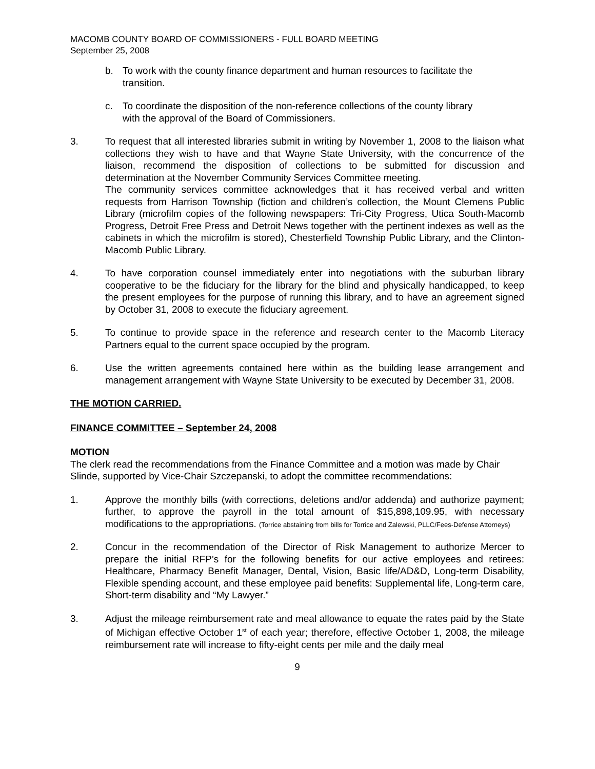MACOMB COUNTY BOARD OF COMMISSIONERS - FULL BOARD MEETING
September 25, 2008
b. To work with the county finance department and human resources to facilitate the transition.
c. To coordinate the disposition of the non-reference collections of the county library with the approval of the Board of Commissioners.
3. To request that all interested libraries submit in writing by November 1, 2008 to the liaison what collections they wish to have and that Wayne State University, with the concurrence of the liaison, recommend the disposition of collections to be submitted for discussion and determination at the November Community Services Committee meeting.
The community services committee acknowledges that it has received verbal and written requests from Harrison Township (fiction and children’s collection, the Mount Clemens Public Library (microfilm copies of the following newspapers: Tri-City Progress, Utica South-Macomb Progress, Detroit Free Press and Detroit News together with the pertinent indexes as well as the cabinets in which the microfilm is stored), Chesterfield Township Public Library, and the Clinton-Macomb Public Library.
4. To have corporation counsel immediately enter into negotiations with the suburban library cooperative to be the fiduciary for the library for the blind and physically handicapped, to keep the present employees for the purpose of running this library, and to have an agreement signed by October 31, 2008 to execute the fiduciary agreement.
5. To continue to provide space in the reference and research center to the Macomb Literacy Partners equal to the current space occupied by the program.
6. Use the written agreements contained here within as the building lease arrangement and management arrangement with Wayne State University to be executed by December 31, 2008.
THE MOTION CARRIED.
FINANCE COMMITTEE – September 24, 2008
MOTION
The clerk read the recommendations from the Finance Committee and a motion was made by Chair Slinde, supported by Vice-Chair Szczepanski, to adopt the committee recommendations:
1. Approve the monthly bills (with corrections, deletions and/or addenda) and authorize payment; further, to approve the payroll in the total amount of $15,898,109.95, with necessary modifications to the appropriations. (Torrice abstaining from bills for Torrice and Zalewski, PLLC/Fees-Defense Attorneys)
2. Concur in the recommendation of the Director of Risk Management to authorize Mercer to prepare the initial RFP’s for the following benefits for our active employees and retirees: Healthcare, Pharmacy Benefit Manager, Dental, Vision, Basic life/AD&D, Long-term Disability, Flexible spending account, and these employee paid benefits: Supplemental life, Long-term care, Short-term disability and “My Lawyer.”
3. Adjust the mileage reimbursement rate and meal allowance to equate the rates paid by the State of Michigan effective October 1<sup>st</sup> of each year; therefore, effective October 1, 2008, the mileage reimbursement rate will increase to fifty-eight cents per mile and the daily meal
9